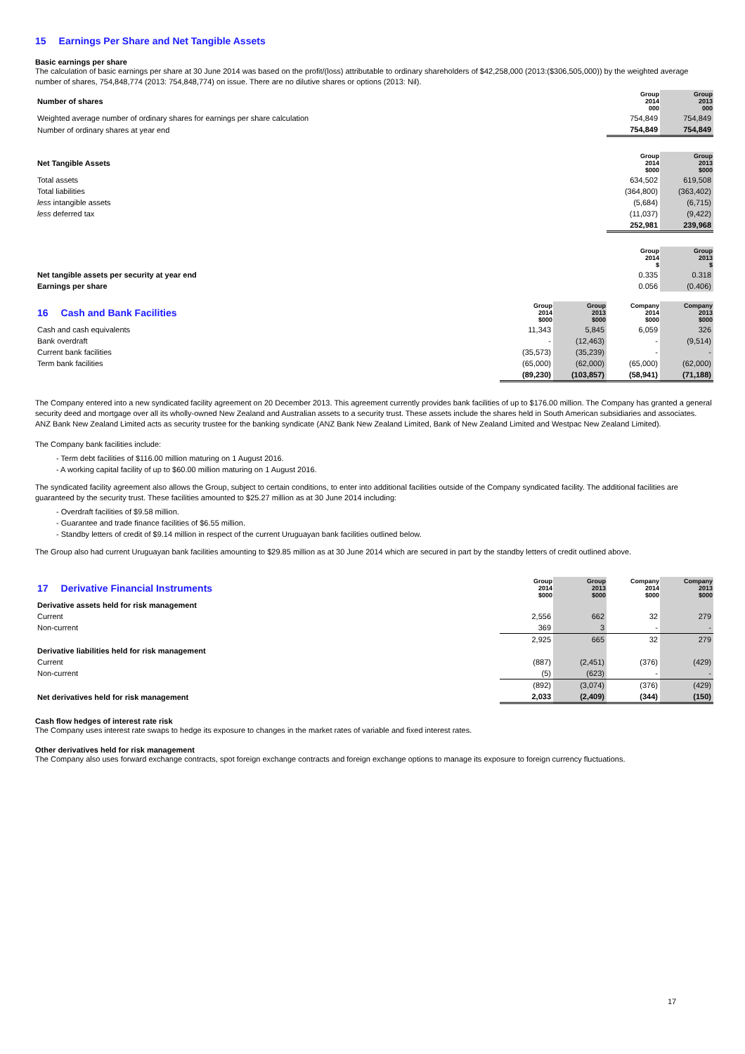15 Earnings Per Share and Net Tangible Assets
Basic earnings per share
The calculation of basic earnings per share at 30 June 2014 was based on the profit/(loss) attributable to ordinary shareholders of $42,258,000 (2013:($306,505,000)) by the weighted average number of shares, 754,848,774 (2013: 754,848,774) on issue. There are no dilutive shares or options (2013: Nil).
| Number of shares | | | Group 2014 000 | Group 2013 000 |
| Weighted average number of ordinary shares for earnings per share calculation | | | 754,849 | 754,849 |
| Number of ordinary shares at year end | | | 754,849 | 754,849 |
| Net Tangible Assets | | | Group 2014 $000 | Group 2013 $000 |
| Total assets | | | 634,502 | 619,508 |
| Total liabilities | | | (364,800) | (363,402) |
| less intangible assets | | | (5,684) | (6,715) |
| less deferred tax | | | (11,037) | (9,422) |
| | | | 252,981 | 239,968 |
| | | | Group 2014 $ | Group 2013 $ |
| Net tangible assets per security at year end | | | 0.335 | 0.318 |
| Earnings per share | | | 0.056 | (0.406) |
| 16 Cash and Bank Facilities | Group 2014 $000 | Group 2013 $000 | Company 2014 $000 | Company 2013 $000 |
| Cash and cash equivalents | 11,343 | 5,845 | 6,059 | 326 |
| Bank overdraft | - | (12,463) | - | (9,514) |
| Current bank facilities | (35,573) | (35,239) | - | - |
| Term bank facilities | (65,000) | (62,000) | (65,000) | (62,000) |
| | (89,230) | (103,857) | (58,941) | (71,188) |
The Company entered into a new syndicated facility agreement on 20 December 2013. This agreement currently provides bank facilities of up to $176.00 million. The Company has granted a general security deed and mortgage over all its wholly-owned New Zealand and Australian assets to a security trust. These assets include the shares held in South American subsidiaries and associates. ANZ Bank New Zealand Limited acts as security trustee for the banking syndicate (ANZ Bank New Zealand Limited, Bank of New Zealand Limited and Westpac New Zealand Limited).
The Company bank facilities include:
- Term debt facilities of $116.00 million maturing on 1 August 2016.
- A working capital facility of up to $60.00 million maturing on 1 August 2016.
The syndicated facility agreement also allows the Group, subject to certain conditions, to enter into additional facilities outside of the Company syndicated facility. The additional facilities are guaranteed by the security trust. These facilities amounted to $25.27 million as at 30 June 2014 including:
- Overdraft facilities of $9.58 million.
- Guarantee and trade finance facilities of $6.55 million.
- Standby letters of credit of $9.14 million in respect of the current Uruguayan bank facilities outlined below.
The Group also had current Uruguayan bank facilities amounting to $29.85 million as at 30 June 2014 which are secured in part by the standby letters of credit outlined above.
| 17 Derivative Financial Instruments | Group 2014 $000 | Group 2013 $000 | Company 2014 $000 | Company 2013 $000 |
| Derivative assets held for risk management | | | | |
| Current | 2,556 | 662 | 32 | 279 |
| Non-current | 369 | 3 | - | - |
| | 2,925 | 665 | 32 | 279 |
| Derivative liabilities held for risk management | | | | |
| Current | (887) | (2,451) | (376) | (429) |
| Non-current | (5) | (623) | - | - |
| | (892) | (3,074) | (376) | (429) |
| Net derivatives held for risk management | 2,033 | (2,409) | (344) | (150) |
Cash flow hedges of interest rate risk
The Company uses interest rate swaps to hedge its exposure to changes in the market rates of variable and fixed interest rates.
Other derivatives held for risk management
The Company also uses forward exchange contracts, spot foreign exchange contracts and foreign exchange options to manage its exposure to foreign currency fluctuations.
17